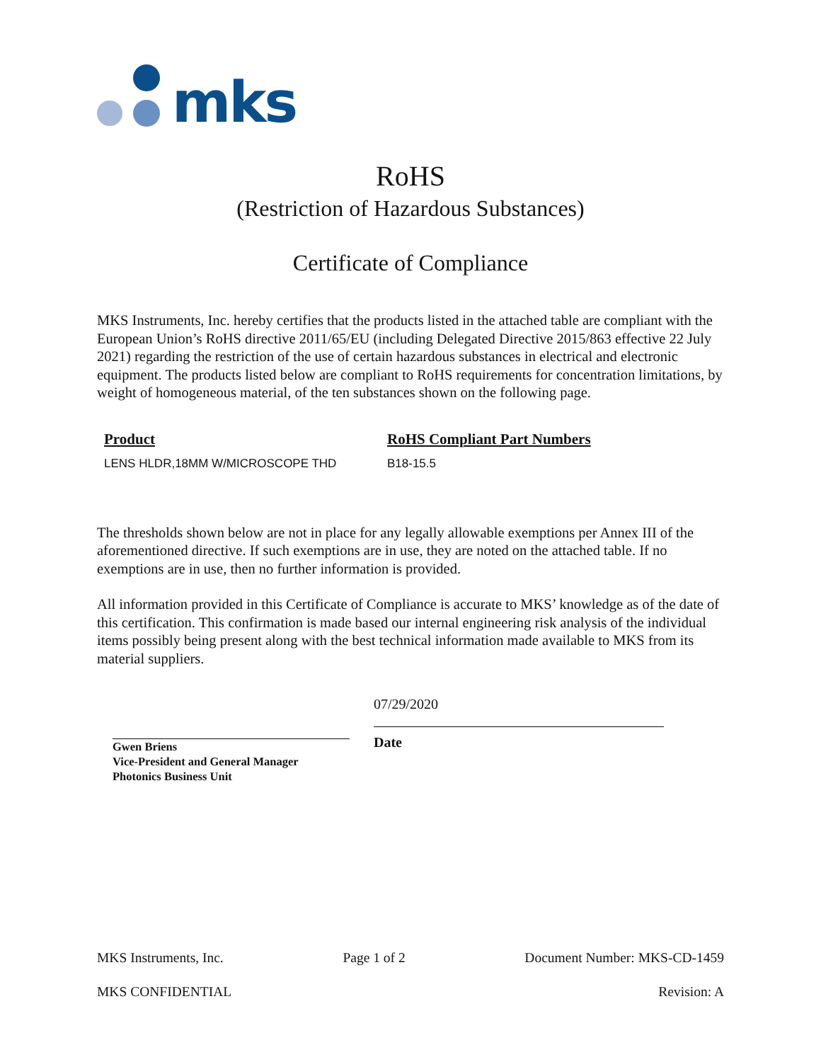mks
RoHS
(Restriction of Hazardous Substances)
Certificate of Compliance
MKS Instruments, Inc. hereby certifies that the products listed in the attached table are compliant with the European Union’s RoHS directive 2011/65/EU (including Delegated Directive 2015/863 effective 22 July 2021) regarding the restriction of the use of certain hazardous substances in electrical and electronic equipment. The products listed below are compliant to RoHS requirements for concentration limitations, by weight of homogeneous material, of the ten substances shown on the following page.
| Product | RoHS Compliant Part Numbers |
| --- | --- |
| LENS HLDR,18MM W/MICROSCOPE THD | B18-15.5 |
The thresholds shown below are not in place for any legally allowable exemptions per Annex III of the aforementioned directive. If such exemptions are in use, they are noted on the attached table. If no exemptions are in use, then no further information is provided.
All information provided in this Certificate of Compliance is accurate to MKS’ knowledge as of the date of this certification. This confirmation is made based our internal engineering risk analysis of the individual items possibly being present along with the best technical information made available to MKS from its material suppliers.
Gwen Briens
Vice-President and General Manager
Photonics Business Unit
07/29/2020
Date
MKS Instruments, Inc. Page 1 of 2 Document Number: MKS-CD-1459
MKS CONFIDENTIAL Revision: A